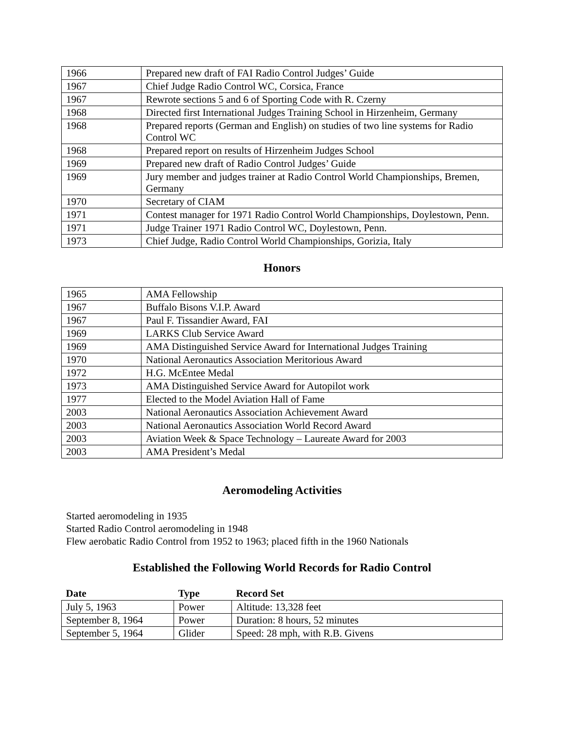| 1966 | Prepared new draft of FAI Radio Control Judges’ Guide |
| 1967 | Chief Judge Radio Control WC, Corsica, France |
| 1967 | Rewrote sections 5 and 6 of Sporting Code with R. Czerny |
| 1968 | Directed first International Judges Training School in Hirzenheim, Germany |
| 1968 | Prepared reports (German and English) on studies of two line systems for Radio Control WC |
| 1968 | Prepared report on results of Hirzenheim Judges School |
| 1969 | Prepared new draft of Radio Control Judges’ Guide |
| 1969 | Jury member and judges trainer at Radio Control World Championships, Bremen, Germany |
| 1970 | Secretary of CIAM |
| 1971 | Contest manager for 1971 Radio Control World Championships, Doylestown, Penn. |
| 1971 | Judge Trainer 1971 Radio Control WC, Doylestown, Penn. |
| 1973 | Chief Judge, Radio Control World Championships, Gorizia, Italy |
Honors
| 1965 | AMA Fellowship |
| 1967 | Buffalo Bisons V.I.P. Award |
| 1967 | Paul F. Tissandier Award, FAI |
| 1969 | LARKS Club Service Award |
| 1969 | AMA Distinguished Service Award for International Judges Training |
| 1970 | National Aeronautics Association Meritorious Award |
| 1972 | H.G. McEntee Medal |
| 1973 | AMA Distinguished Service Award for Autopilot work |
| 1977 | Elected to the Model Aviation Hall of Fame |
| 2003 | National Aeronautics Association Achievement Award |
| 2003 | National Aeronautics Association World Record Award |
| 2003 | Aviation Week & Space Technology – Laureate Award for 2003 |
| 2003 | AMA President’s Medal |
Aeromodeling Activities
Started aeromodeling in 1935
Started Radio Control aeromodeling in 1948
Flew aerobatic Radio Control from 1952 to 1963; placed fifth in the 1960 Nationals
Established the Following World Records for Radio Control
| Date | Type | Record Set |
| --- | --- | --- |
| July 5, 1963 | Power | Altitude: 13,328 feet |
| September 8, 1964 | Power | Duration: 8 hours, 52 minutes |
| September 5, 1964 | Glider | Speed: 28 mph, with R.B. Givens |